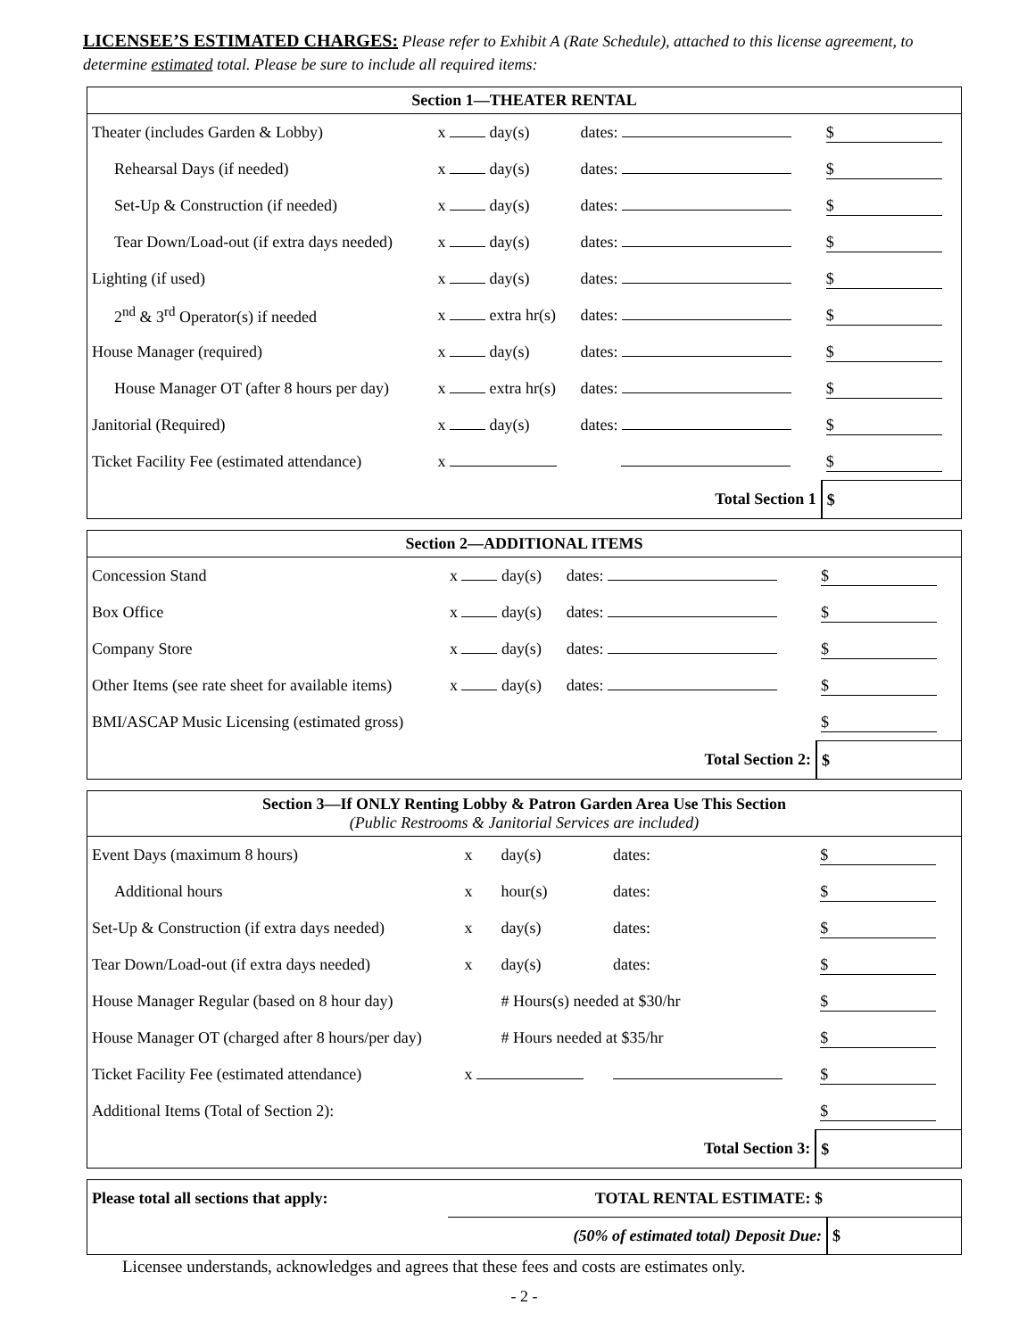LICENSEE’S ESTIMATED CHARGES: Please refer to Exhibit A (Rate Schedule), attached to this license agreement, to determine estimated total. Please be sure to include all required items:
| Section 1—THEATER RENTAL | | | |
| --- | --- | --- | --- |
| Theater (includes Garden & Lobby) | x day(s) | dates: | $ |
| Rehearsal Days (if needed) | x day(s) | dates: | $ |
| Set-Up & Construction (if needed) | x day(s) | dates: | $ |
| Tear Down/Load-out (if extra days needed) | x day(s) | dates: | $ |
| Lighting (if used) | x day(s) | dates: | $ |
| 2<sup>nd</sup> & 3<sup>rd</sup> Operator(s) if needed | x extra hr(s) | dates: | $ |
| House Manager (required) | x day(s) | dates: | $ |
| House Manager OT (after 8 hours per day) | x extra hr(s) | dates: | $ |
| Janitorial (Required) | x day(s) | dates: | $ |
| Ticket Facility Fee (estimated attendance) | x | | $ |
| Total Section 1 | | | $ |
| Section 2—ADDITIONAL ITEMS | | | |
| --- | --- | --- | --- |
| Concession Stand | x day(s) | dates: | $ |
| Box Office | x day(s) | dates: | $ |
| Company Store | x day(s) | dates: | $ |
| Other Items (see rate sheet for available items) | x day(s) | dates: | $ |
| BMI/ASCAP Music Licensing (estimated gross) | | | $ |
| Total Section 2: | | | $ |
| Section 3—If ONLY Renting Lobby & Patron Garden Area Use This Section (Public Restrooms & Janitorial Services are included) | | | | |
| --- | --- | --- | --- | --- |
| Event Days (maximum 8 hours) | x | day(s) | dates: | $ |
| Additional hours | x | hour(s) | dates: | $ |
| Set-Up & Construction (if extra days needed) | x | day(s) | dates: | $ |
| Tear Down/Load-out (if extra days needed) | x | day(s) | dates: | $ |
| House Manager Regular (based on 8 hour day) | | # Hours(s) needed at $30/hr | | $ |
| House Manager OT (charged after 8 hours/per day) | | # Hours needed at $35/hr | | $ |
| Ticket Facility Fee (estimated attendance) | x | | | $ |
| Additional Items (Total of Section 2): | | | | $ |
| Total Section 3: | | | | $ |
| Please total all sections that apply: | TOTAL RENTAL ESTIMATE: $ | |
| | (50% of estimated total) Deposit Due: | $ |
Licensee understands, acknowledges and agrees that these fees and costs are estimates only.
- 2 -